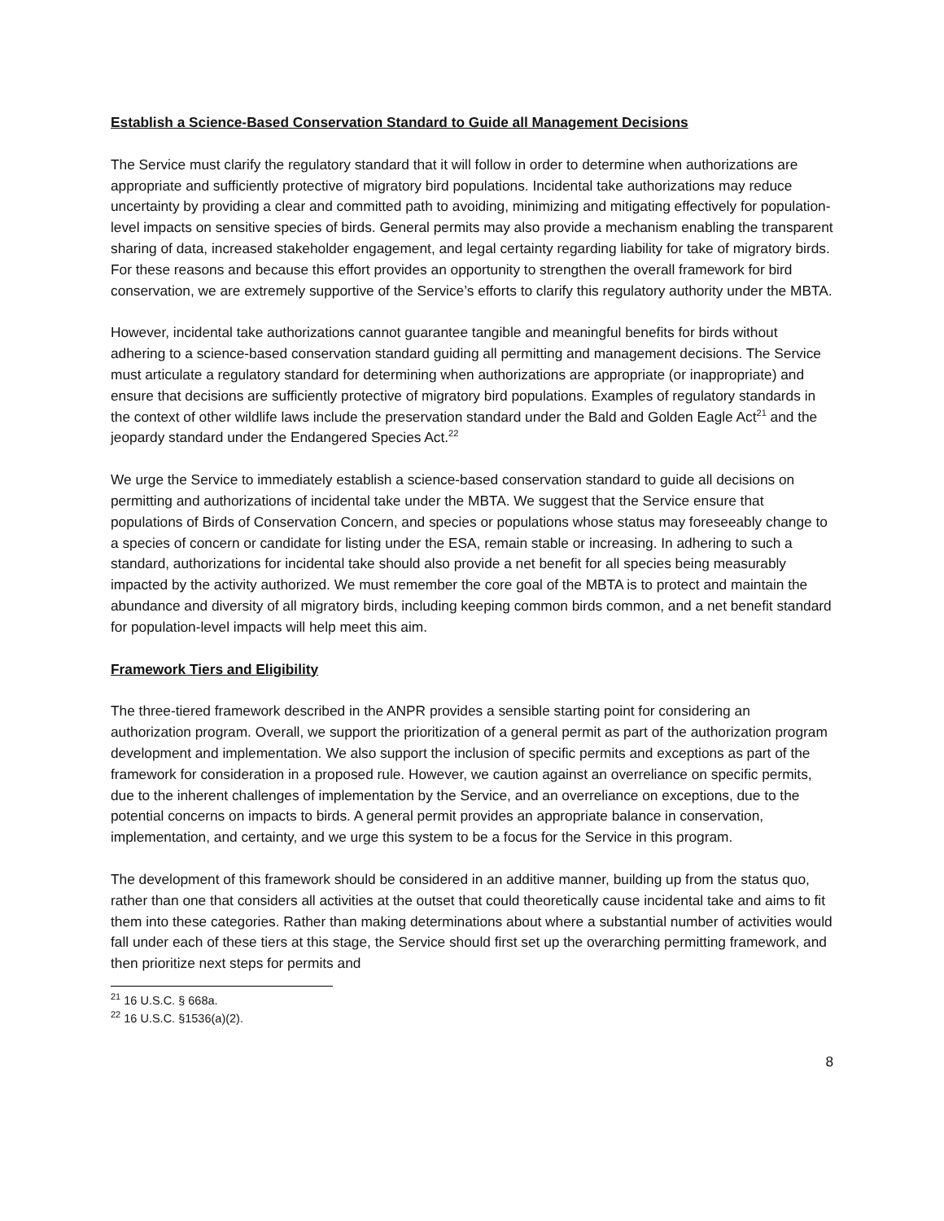Establish a Science-Based Conservation Standard to Guide all Management Decisions
The Service must clarify the regulatory standard that it will follow in order to determine when authorizations are appropriate and sufficiently protective of migratory bird populations. Incidental take authorizations may reduce uncertainty by providing a clear and committed path to avoiding, minimizing and mitigating effectively for population-level impacts on sensitive species of birds. General permits may also provide a mechanism enabling the transparent sharing of data, increased stakeholder engagement, and legal certainty regarding liability for take of migratory birds. For these reasons and because this effort provides an opportunity to strengthen the overall framework for bird conservation, we are extremely supportive of the Service’s efforts to clarify this regulatory authority under the MBTA.
However, incidental take authorizations cannot guarantee tangible and meaningful benefits for birds without adhering to a science-based conservation standard guiding all permitting and management decisions. The Service must articulate a regulatory standard for determining when authorizations are appropriate (or inappropriate) and ensure that decisions are sufficiently protective of migratory bird populations. Examples of regulatory standards in the context of other wildlife laws include the preservation standard under the Bald and Golden Eagle Act<sup>21</sup> and the jeopardy standard under the Endangered Species Act.<sup>22</sup>
We urge the Service to immediately establish a science-based conservation standard to guide all decisions on permitting and authorizations of incidental take under the MBTA. We suggest that the Service ensure that populations of Birds of Conservation Concern, and species or populations whose status may foreseeably change to a species of concern or candidate for listing under the ESA, remain stable or increasing. In adhering to such a standard, authorizations for incidental take should also provide a net benefit for all species being measurably impacted by the activity authorized. We must remember the core goal of the MBTA is to protect and maintain the abundance and diversity of all migratory birds, including keeping common birds common, and a net benefit standard for population-level impacts will help meet this aim.
Framework Tiers and Eligibility
The three-tiered framework described in the ANPR provides a sensible starting point for considering an authorization program. Overall, we support the prioritization of a general permit as part of the authorization program development and implementation. We also support the inclusion of specific permits and exceptions as part of the framework for consideration in a proposed rule. However, we caution against an overreliance on specific permits, due to the inherent challenges of implementation by the Service, and an overreliance on exceptions, due to the potential concerns on impacts to birds. A general permit provides an appropriate balance in conservation, implementation, and certainty, and we urge this system to be a focus for the Service in this program.
The development of this framework should be considered in an additive manner, building up from the status quo, rather than one that considers all activities at the outset that could theoretically cause incidental take and aims to fit them into these categories. Rather than making determinations about where a substantial number of activities would fall under each of these tiers at this stage, the Service should first set up the overarching permitting framework, and then prioritize next steps for permits and
<sup>21</sup> 16 U.S.C. § 668a.
<sup>22</sup> 16 U.S.C. §1536(a)(2).
8